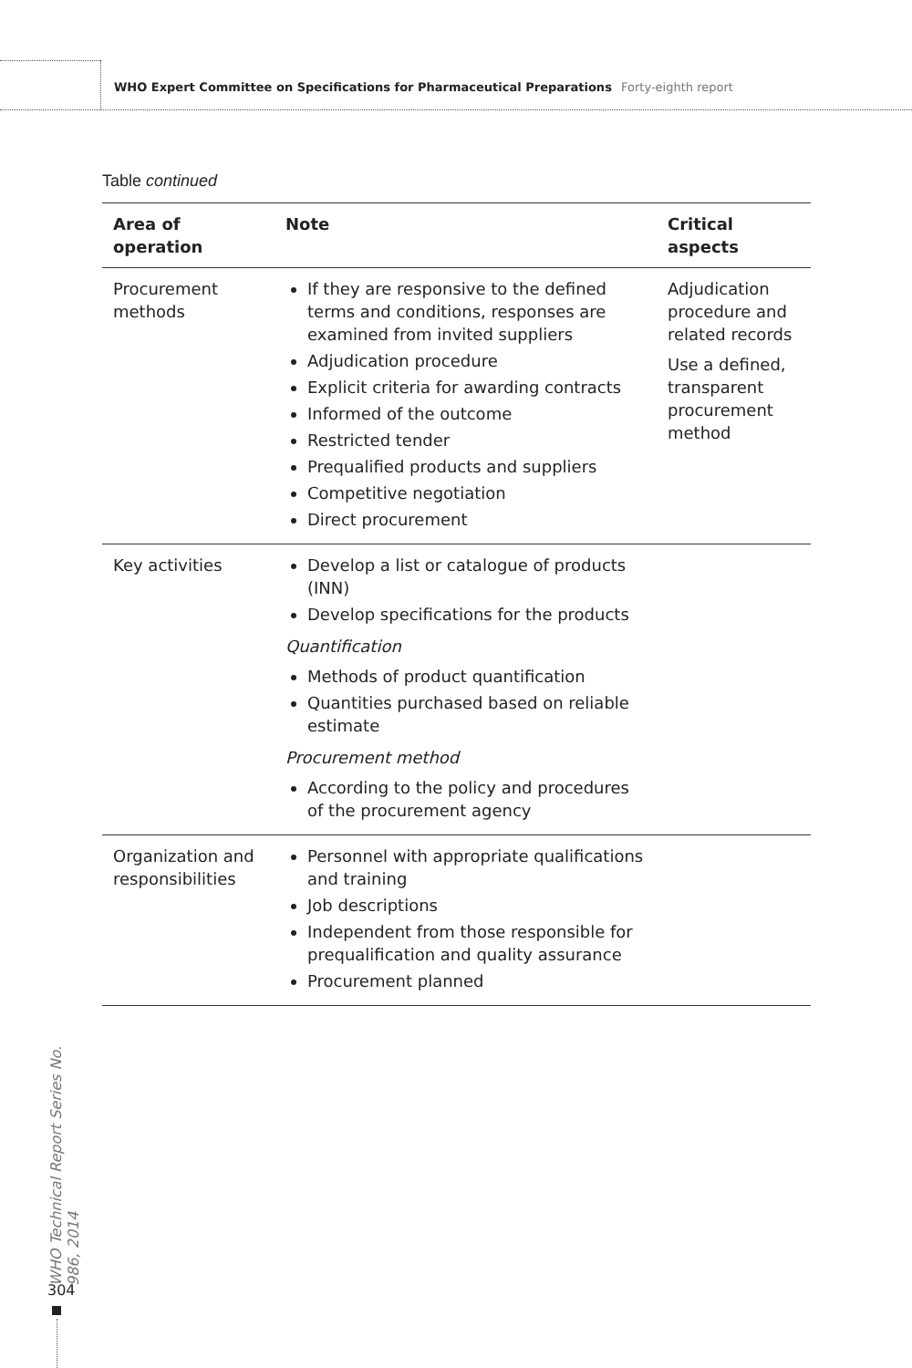WHO Expert Committee on Specifications for Pharmaceutical Preparations Forty-eighth report
Table continued
| Area of operation | Note | Critical aspects |
| --- | --- | --- |
| Procurement methods | If they are responsive to the defined terms and conditions, responses are examined from invited suppliers Adjudication procedure Explicit criteria for awarding contracts Informed of the outcome Restricted tender Prequalified products and suppliers Competitive negotiation Direct procurement | Adjudication procedure and related records Use a defined, transparent procurement method |
| Key activities | Develop a list or catalogue of products (INN) Develop specifications for the products Quantification Methods of product quantification Quantities purchased based on reliable estimate Procurement method According to the policy and procedures of the procurement agency | |
| Organization and responsibilities | Personnel with appropriate qualifications and training Job descriptions Independent from those responsible for prequalification and quality assurance Procurement planned | |
WHO Technical Report Series No. 986, 2014
304